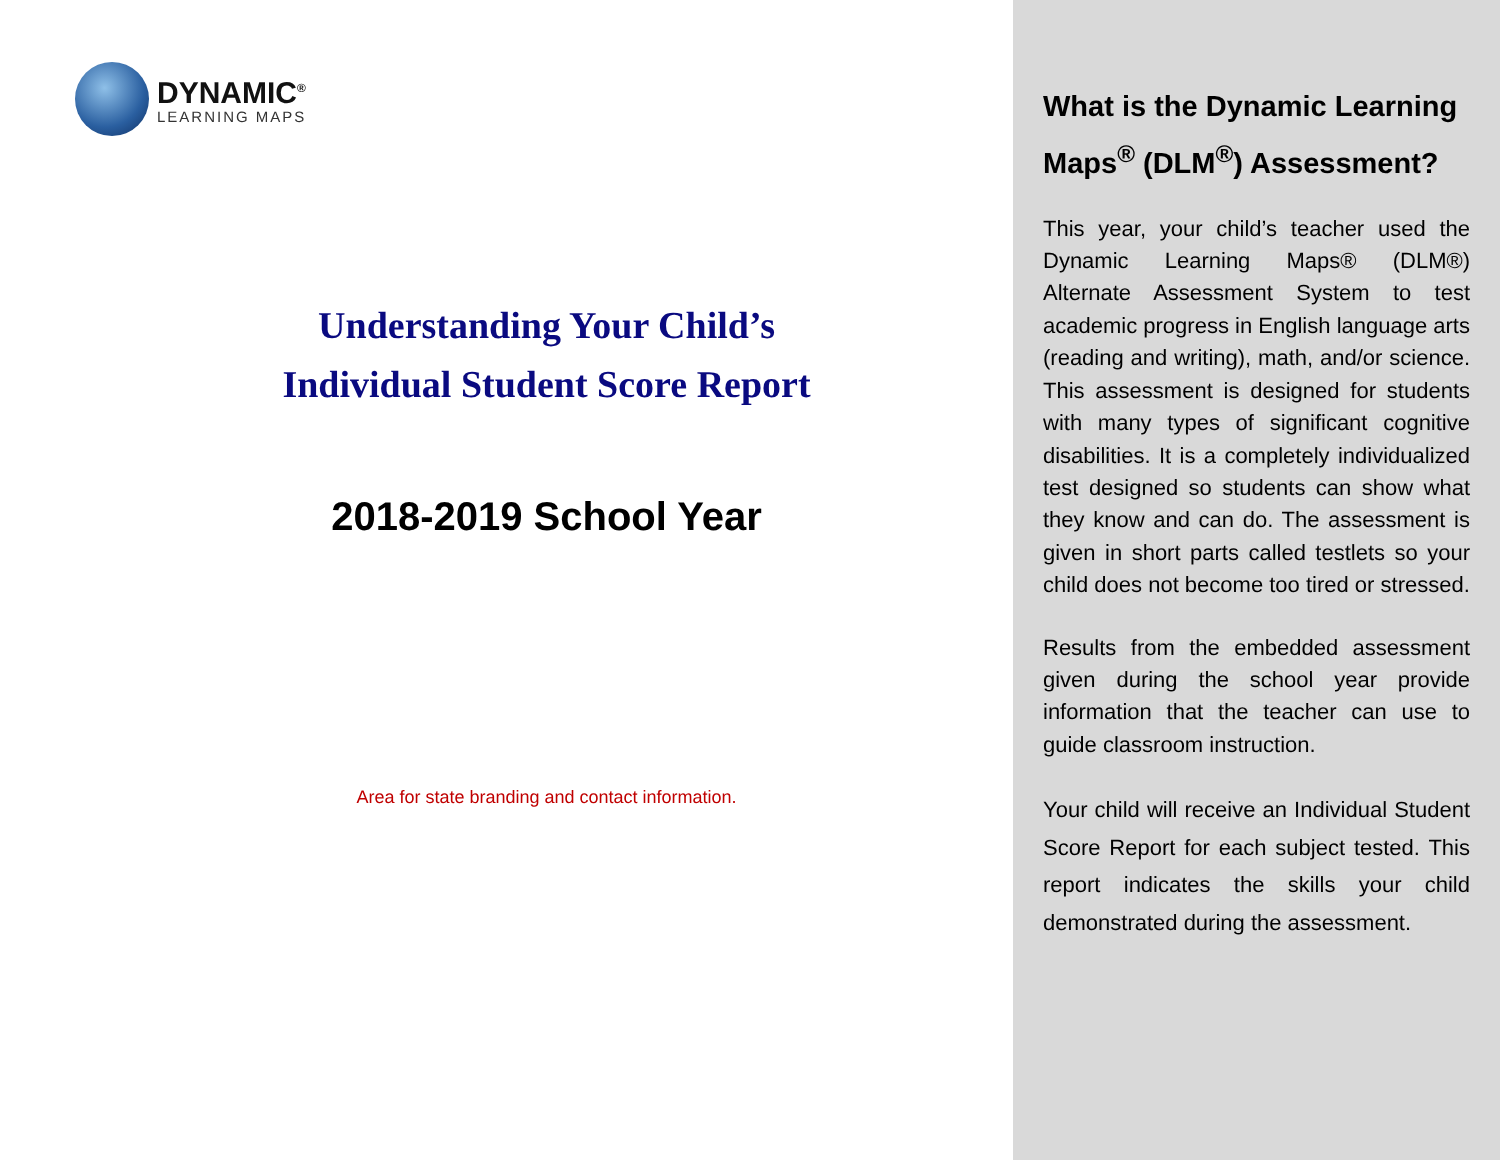DYNAMIC<sup>®</sup>
LEARNING MAPS
Understanding Your Child’s
Individual Student Score Report
2018-2019 School Year
Area for state branding and contact information.
What is the Dynamic Learning Maps<sup>®</sup> (DLM<sup>®</sup>) Assessment?
This year, your child’s teacher used the Dynamic Learning Maps® (DLM®) Alternate Assessment System to test academic progress in English language arts (reading and writing), math, and/or science. This assessment is designed for students with many types of significant cognitive disabilities. It is a completely individualized test designed so students can show what they know and can do. The assessment is given in short parts called testlets so your child does not become too tired or stressed.
Results from the embedded assessment given during the school year provide information that the teacher can use to guide classroom instruction.
Your child will receive an Individual Student Score Report for each subject tested. This report indicates the skills your child demonstrated during the assessment.